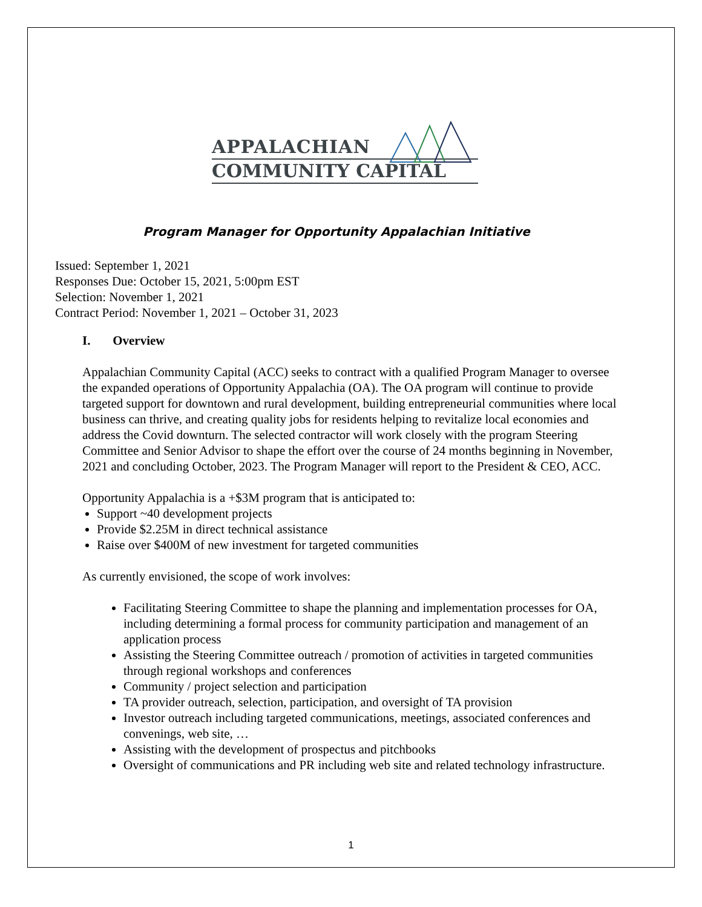APPALACHIAN
COMMUNITY CAPITAL
Program Manager for Opportunity Appalachian Initiative
Issued: September 1, 2021
Responses Due: October 15, 2021, 5:00pm EST
Selection: November 1, 2021
Contract Period: November 1, 2021 – October 31, 2023
I. Overview
Appalachian Community Capital (ACC) seeks to contract with a qualified Program Manager to oversee the expanded operations of Opportunity Appalachia (OA). The OA program will continue to provide targeted support for downtown and rural development, building entrepreneurial communities where local business can thrive, and creating quality jobs for residents helping to revitalize local economies and address the Covid downturn. The selected contractor will work closely with the program Steering Committee and Senior Advisor to shape the effort over the course of 24 months beginning in November, 2021 and concluding October, 2023. The Program Manager will report to the President & CEO, ACC.
Opportunity Appalachia is a +$3M program that is anticipated to:
Support ~40 development projects
Provide $2.25M in direct technical assistance
Raise over $400M of new investment for targeted communities
As currently envisioned, the scope of work involves:
Facilitating Steering Committee to shape the planning and implementation processes for OA, including determining a formal process for community participation and management of an application process
Assisting the Steering Committee outreach / promotion of activities in targeted communities through regional workshops and conferences
Community / project selection and participation
TA provider outreach, selection, participation, and oversight of TA provision
Investor outreach including targeted communications, meetings, associated conferences and convenings, web site, …
Assisting with the development of prospectus and pitchbooks
Oversight of communications and PR including web site and related technology infrastructure.
1